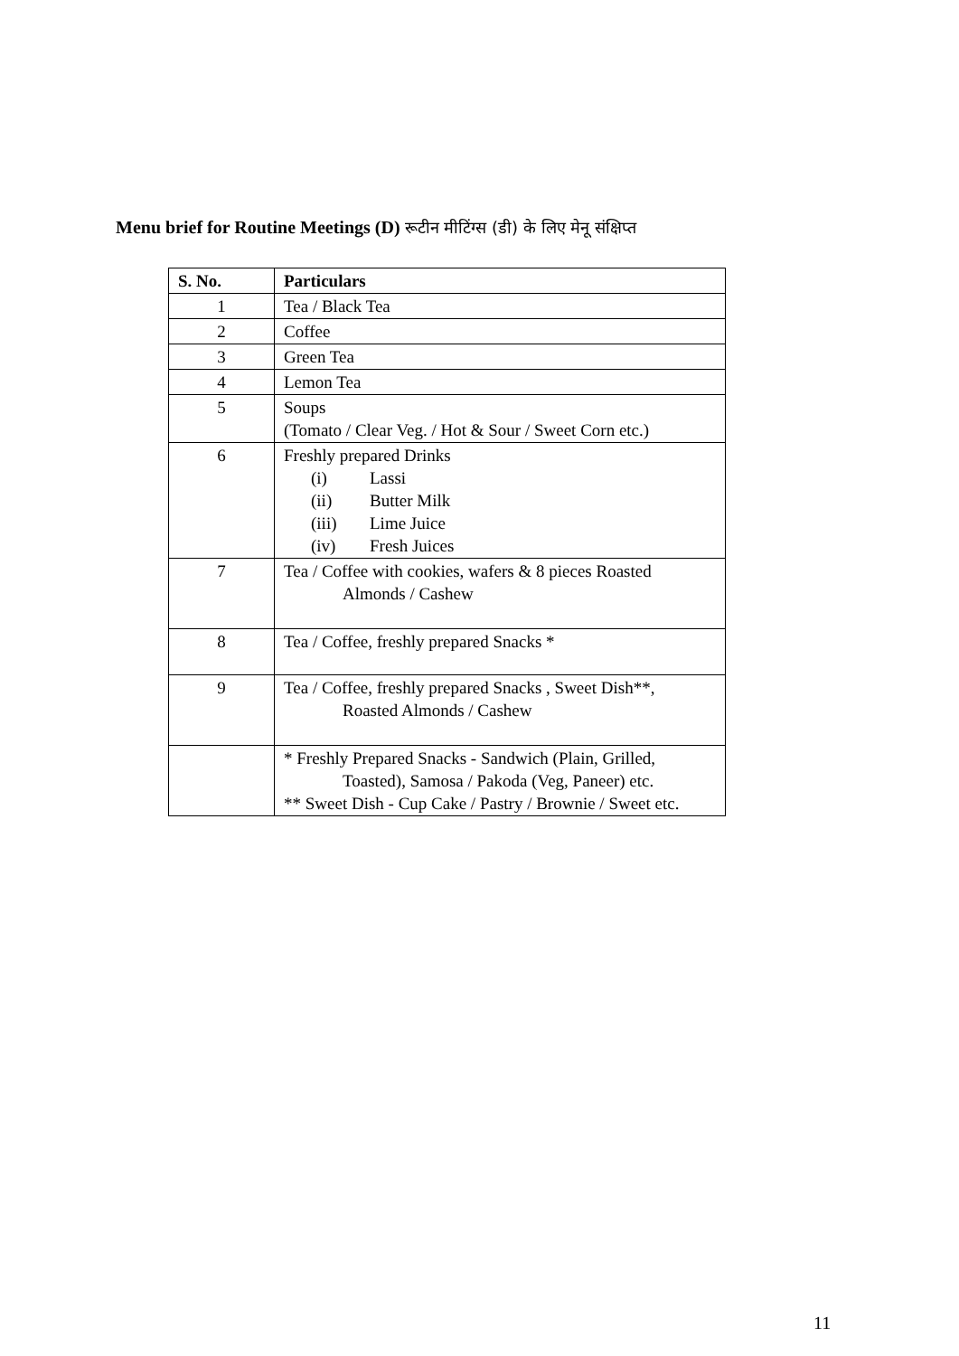Menu brief for Routine Meetings (D) रूटीन मीटिंग्स (डी) के लिए मेनू संक्षिप्त
| S. No. | Particulars |
| --- | --- |
| 1 | Tea / Black Tea |
| 2 | Coffee |
| 3 | Green Tea |
| 4 | Lemon Tea |
| 5 | Soups (Tomato / Clear Veg. / Hot & Sour / Sweet Corn etc.) |
| 6 | Freshly prepared Drinks (i) Lassi (ii) Butter Milk (iii) Lime Juice (iv) Fresh Juices |
| 7 | Tea / Coffee with cookies, wafers & 8 pieces Roasted Almonds / Cashew |
| 8 | Tea / Coffee, freshly prepared Snacks * |
| 9 | Tea / Coffee, freshly prepared Snacks , Sweet Dish**, Roasted Almonds / Cashew |
| | * Freshly Prepared Snacks - Sandwich (Plain, Grilled, Toasted), Samosa / Pakoda (Veg, Paneer) etc. ** Sweet Dish - Cup Cake / Pastry / Brownie / Sweet etc. |
11